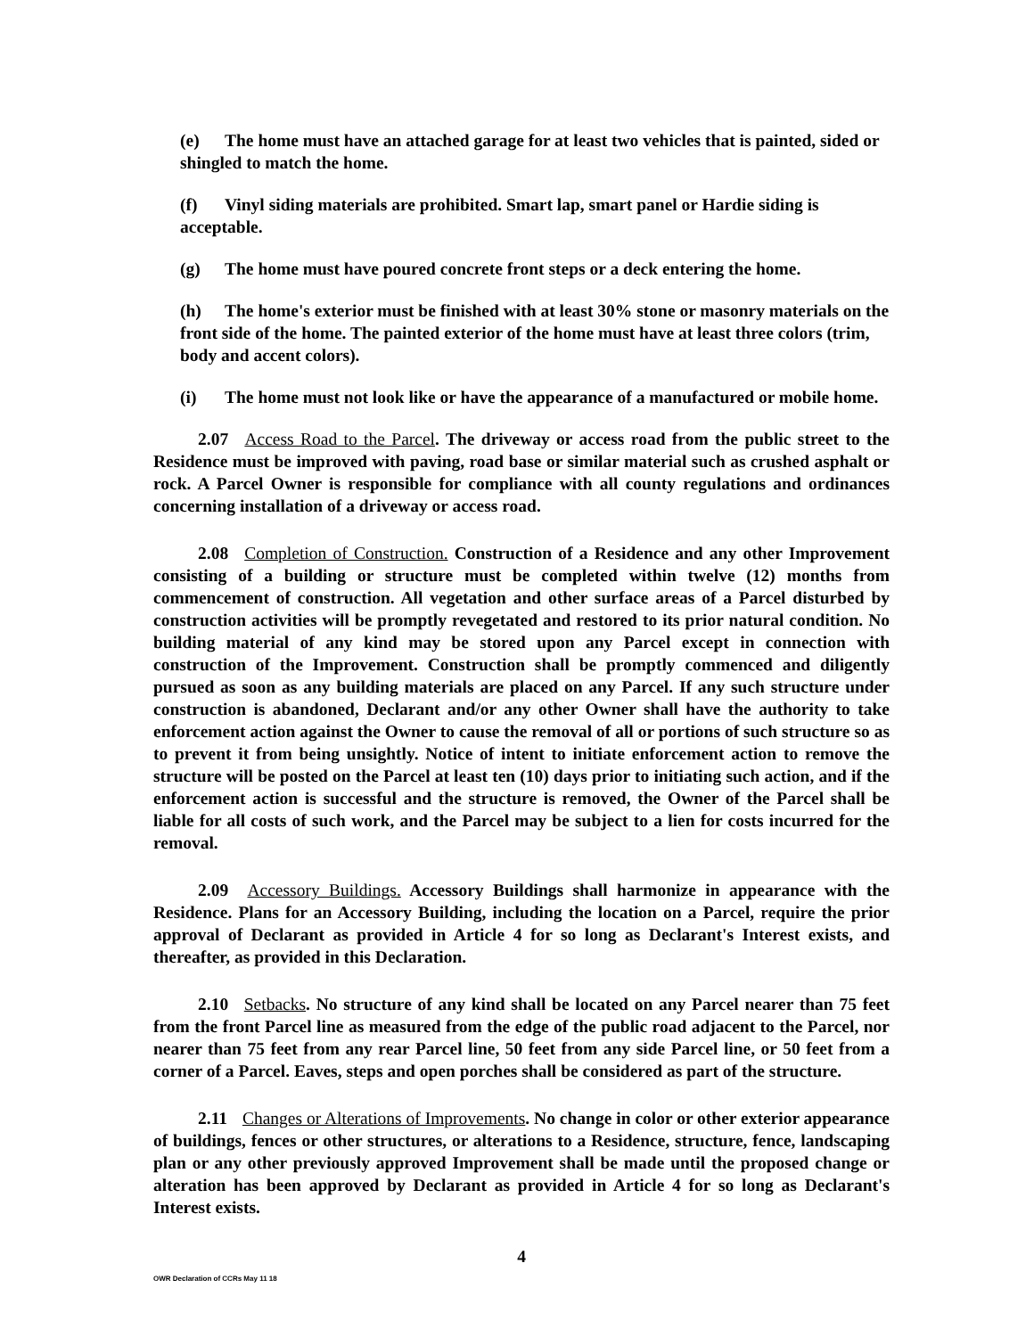(e) The home must have an attached garage for at least two vehicles that is painted, sided or shingled to match the home.
(f) Vinyl siding materials are prohibited. Smart lap, smart panel or Hardie siding is acceptable.
(g) The home must have poured concrete front steps or a deck entering the home.
(h) The home's exterior must be finished with at least 30% stone or masonry materials on the front side of the home. The painted exterior of the home must have at least three colors (trim, body and accent colors).
(i) The home must not look like or have the appearance of a manufactured or mobile home.
2.07 Access Road to the Parcel. The driveway or access road from the public street to the Residence must be improved with paving, road base or similar material such as crushed asphalt or rock. A Parcel Owner is responsible for compliance with all county regulations and ordinances concerning installation of a driveway or access road.
2.08 Completion of Construction. Construction of a Residence and any other Improvement consisting of a building or structure must be completed within twelve (12) months from commencement of construction. All vegetation and other surface areas of a Parcel disturbed by construction activities will be promptly revegetated and restored to its prior natural condition. No building material of any kind may be stored upon any Parcel except in connection with construction of the Improvement. Construction shall be promptly commenced and diligently pursued as soon as any building materials are placed on any Parcel. If any such structure under construction is abandoned, Declarant and/or any other Owner shall have the authority to take enforcement action against the Owner to cause the removal of all or portions of such structure so as to prevent it from being unsightly. Notice of intent to initiate enforcement action to remove the structure will be posted on the Parcel at least ten (10) days prior to initiating such action, and if the enforcement action is successful and the structure is removed, the Owner of the Parcel shall be liable for all costs of such work, and the Parcel may be subject to a lien for costs incurred for the removal.
2.09 Accessory Buildings. Accessory Buildings shall harmonize in appearance with the Residence. Plans for an Accessory Building, including the location on a Parcel, require the prior approval of Declarant as provided in Article 4 for so long as Declarant's Interest exists, and thereafter, as provided in this Declaration.
2.10 Setbacks. No structure of any kind shall be located on any Parcel nearer than 75 feet from the front Parcel line as measured from the edge of the public road adjacent to the Parcel, nor nearer than 75 feet from any rear Parcel line, 50 feet from any side Parcel line, or 50 feet from a corner of a Parcel. Eaves, steps and open porches shall be considered as part of the structure.
2.11 Changes or Alterations of Improvements. No change in color or other exterior appearance of buildings, fences or other structures, or alterations to a Residence, structure, fence, landscaping plan or any other previously approved Improvement shall be made until the proposed change or alteration has been approved by Declarant as provided in Article 4 for so long as Declarant's Interest exists.
4
OWR Declaration of CCRs May 11 18